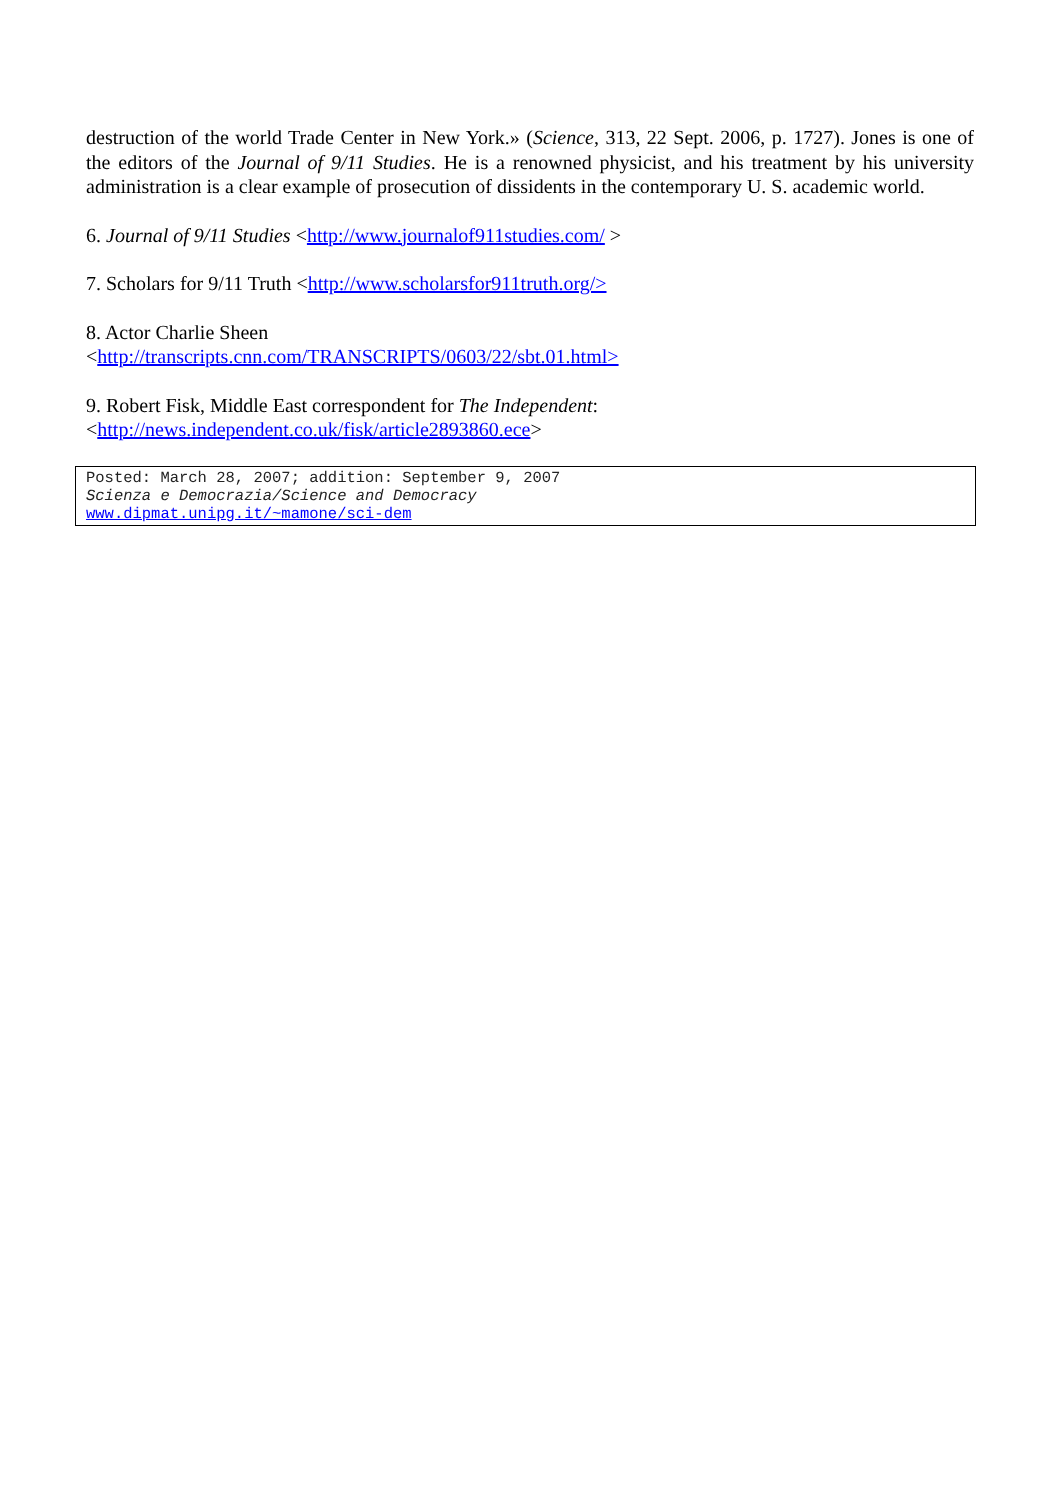destruction of the world Trade Center in New York.» (Science, 313, 22 Sept. 2006, p. 1727). Jones is one of the editors of the Journal of 9/11 Studies. He is a renowned physicist, and his treatment by his university administration is a clear example of prosecution of dissidents in the contemporary U. S. academic world.
6. Journal of 9/11 Studies <http://www.journalof911studies.com/ >
7. Scholars for 9/11 Truth <http://www.scholarsfor911truth.org/>
8. Actor Charlie Sheen
<http://transcripts.cnn.com/TRANSCRIPTS/0603/22/sbt.01.html>
9. Robert Fisk, Middle East correspondent for The Independent:
<http://news.independent.co.uk/fisk/article2893860.ece>
Posted: March 28, 2007; addition: September 9, 2007
Scienza e Democrazia/Science and Democracy
www.dipmat.unipg.it/~mamone/sci-dem